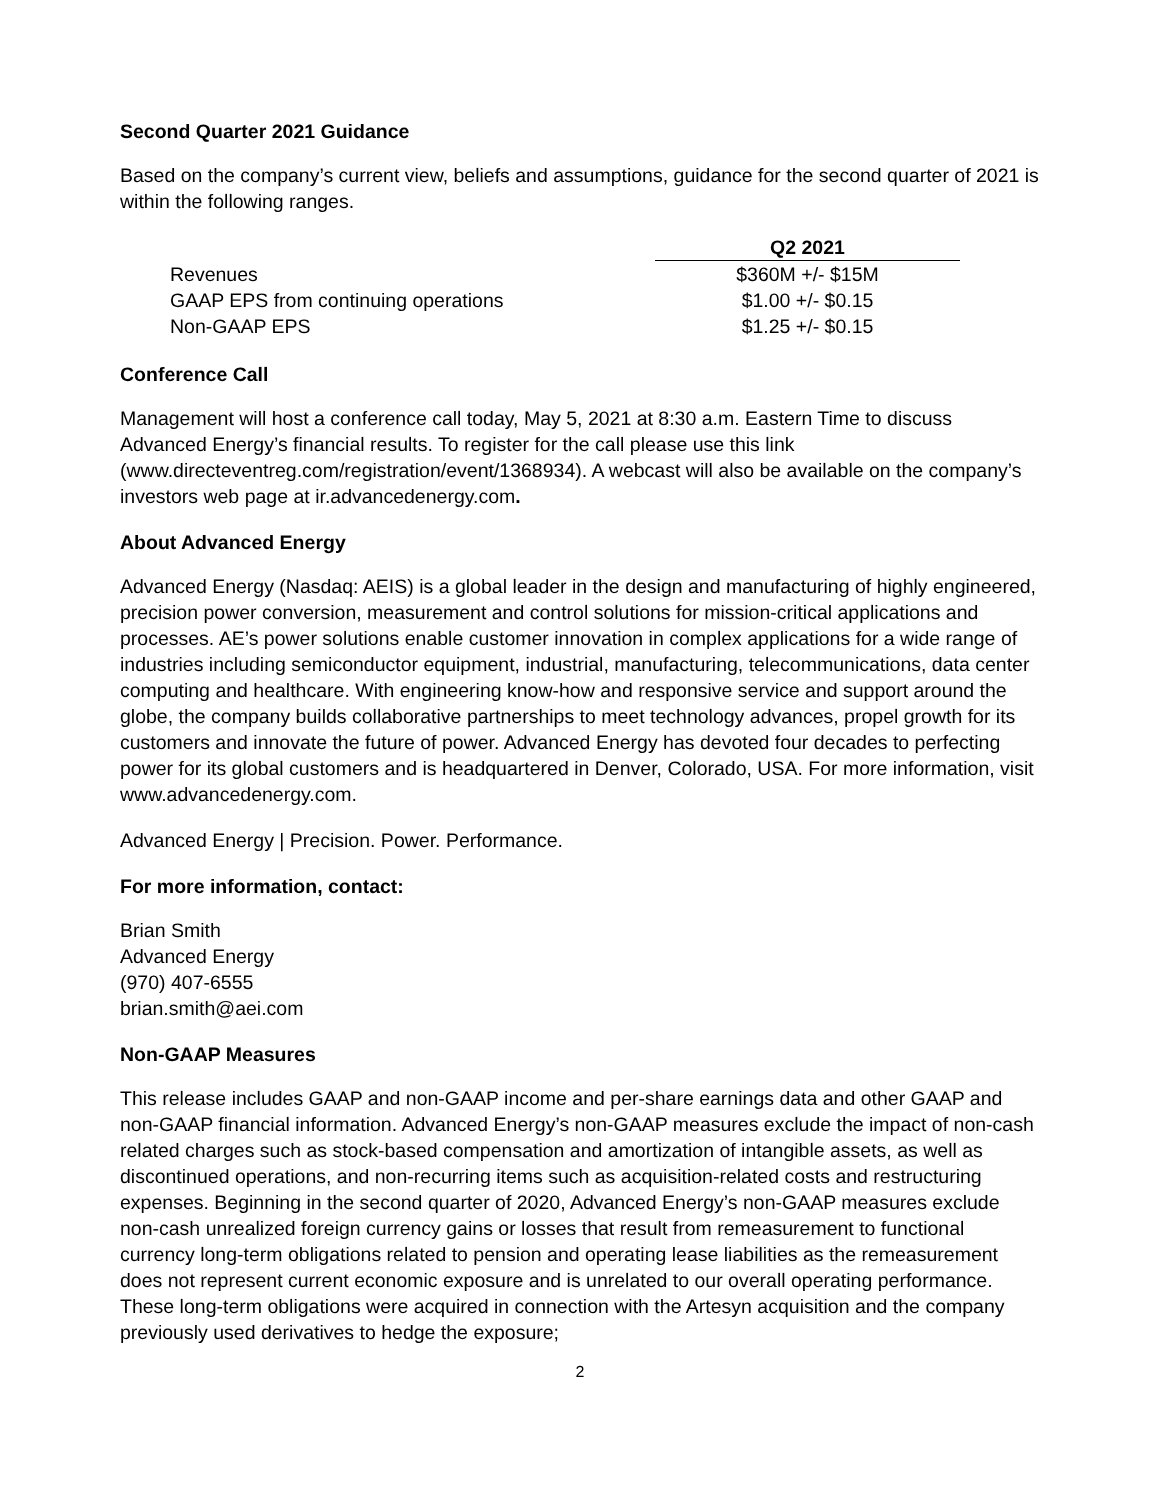Second Quarter 2021 Guidance
Based on the company’s current view, beliefs and assumptions, guidance for the second quarter of 2021 is within the following ranges.
| | Q2 2021 |
| Revenues | $360M +/- $15M |
| GAAP EPS from continuing operations | $1.00 +/- $0.15 |
| Non-GAAP EPS | $1.25 +/- $0.15 |
Conference Call
Management will host a conference call today, May 5, 2021 at 8:30 a.m. Eastern Time to discuss Advanced Energy’s financial results. To register for the call please use this link (www.directeventreg.com/registration/event/1368934). A webcast will also be available on the company’s investors web page at ir.advancedenergy.com.
About Advanced Energy
Advanced Energy (Nasdaq: AEIS) is a global leader in the design and manufacturing of highly engineered, precision power conversion, measurement and control solutions for mission-critical applications and processes. AE’s power solutions enable customer innovation in complex applications for a wide range of industries including semiconductor equipment, industrial, manufacturing, telecommunications, data center computing and healthcare. With engineering know-how and responsive service and support around the globe, the company builds collaborative partnerships to meet technology advances, propel growth for its customers and innovate the future of power. Advanced Energy has devoted four decades to perfecting power for its global customers and is headquartered in Denver, Colorado, USA. For more information, visit www.advancedenergy.com.
Advanced Energy | Precision. Power. Performance.
For more information, contact:
Brian Smith
Advanced Energy
(970) 407-6555
brian.smith@aei.com
Non-GAAP Measures
This release includes GAAP and non-GAAP income and per-share earnings data and other GAAP and non-GAAP financial information. Advanced Energy’s non-GAAP measures exclude the impact of non-cash related charges such as stock-based compensation and amortization of intangible assets, as well as discontinued operations, and non-recurring items such as acquisition-related costs and restructuring expenses. Beginning in the second quarter of 2020, Advanced Energy’s non-GAAP measures exclude non-cash unrealized foreign currency gains or losses that result from remeasurement to functional currency long-term obligations related to pension and operating lease liabilities as the remeasurement does not represent current economic exposure and is unrelated to our overall operating performance. These long-term obligations were acquired in connection with the Artesyn acquisition and the company previously used derivatives to hedge the exposure;
2